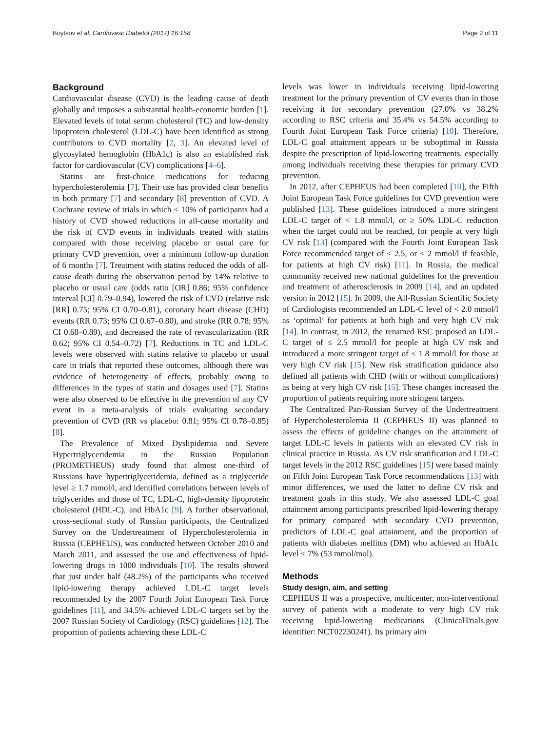Boytsov et al. Cardiovasc Diabetol (2017) 16:158 Page 2 of 11
Background
Cardiovascular disease (CVD) is the leading cause of death globally and imposes a substantial health-economic burden [1]. Elevated levels of total serum cholesterol (TC) and low-density lipoprotein cholesterol (LDL-C) have been identified as strong contributors to CVD mortality [2, 3]. An elevated level of glycosylated hemoglobin (HbA1c) is also an established risk factor for cardiovascular (CV) complications [4–6].
Statins are first-choice medications for reducing hypercholesterolemia [7]. Their use has provided clear benefits in both primary [7] and secondary [8] prevention of CVD. A Cochrane review of trials in which ≤ 10% of participants had a history of CVD showed reductions in all-cause mortality and the risk of CVD events in individuals treated with statins compared with those receiving placebo or usual care for primary CVD prevention, over a minimum follow-up duration of 6 months [7]. Treatment with statins reduced the odds of all-cause death during the observation period by 14% relative to placebo or usual care (odds ratio [OR] 0.86; 95% confidence interval [CI] 0.79–0.94), lowered the risk of CVD (relative risk [RR] 0.75; 95% CI 0.70–0.81), coronary heart disease (CHD) events (RR 0.73; 95% CI 0.67–0.80), and stroke (RR 0.78; 95% CI 0.68–0.89), and decreased the rate of revascularization (RR 0.62; 95% CI 0.54–0.72) [7]. Reductions in TC and LDL-C levels were observed with statins relative to placebo or usual care in trials that reported these outcomes, although there was evidence of heterogeneity of effects, probably owing to differences in the types of statin and dosages used [7]. Statins were also observed to be effective in the prevention of any CV event in a meta-analysis of trials evaluating secondary prevention of CVD (RR vs placebo: 0.81; 95% CI 0.78–0.85) [8].
The Prevalence of Mixed Dyslipidemia and Severe Hypertriglyceridemia in the Russian Population (PROMETHEUS) study found that almost one-third of Russians have hypertriglyceridemia, defined as a triglyceride level ≥ 1.7 mmol/l, and identified correlations between levels of triglycerides and those of TC, LDL-C, high-density lipoprotein cholesterol (HDL-C), and HbA1c [9]. A further observational, cross-sectional study of Russian participants, the Centralized Survey on the Undertreatment of Hypercholesterolemia in Russia (CEPHEUS), was conducted between October 2010 and March 2011, and assessed the use and effectiveness of lipid-lowering drugs in 1000 individuals [10]. The results showed that just under half (48.2%) of the participants who received lipid-lowering therapy achieved LDL-C target levels recommended by the 2007 Fourth Joint European Task Force guidelines [11], and 34.5% achieved LDL-C targets set by the 2007 Russian Society of Cardiology (RSC) guidelines [12]. The proportion of patients achieving these LDL-C
levels was lower in individuals receiving lipid-lowering treatment for the primary prevention of CV events than in those receiving it for secondary prevention (27.0% vs 38.2% according to RSC criteria and 35.4% vs 54.5% according to Fourth Joint European Task Force criteria) [10]. Therefore, LDL-C goal attainment appears to be suboptimal in Russia despite the prescription of lipid-lowering treatments, especially among individuals receiving these therapies for primary CVD prevention.
In 2012, after CEPHEUS had been completed [10], the Fifth Joint European Task Force guidelines for CVD prevention were published [13]. These guidelines introduced a more stringent LDL-C target of < 1.8 mmol/l, or ≥ 50% LDL-C reduction when the target could not be reached, for people at very high CV risk [13] (compared with the Fourth Joint European Task Force recommended target of < 2.5, or < 2 mmol/l if feasible, for patients at high CV risk) [11]. In Russia, the medical community received new national guidelines for the prevention and treatment of atherosclerosis in 2009 [14], and an updated version in 2012 [15]. In 2009, the All-Russian Scientific Society of Cardiologists recommended an LDL-C level of < 2.0 mmol/l as ‘optimal’ for patients at both high and very high CV risk [14]. In contrast, in 2012, the renamed RSC proposed an LDL-C target of ≤ 2.5 mmol/l for people at high CV risk and introduced a more stringent target of ≤ 1.8 mmol/l for those at very high CV risk [15]. New risk stratification guidance also defined all patients with CHD (with or without complications) as being at very high CV risk [15]. These changes increased the proportion of patients requiring more stringent targets.
The Centralized Pan-Russian Survey of the Undertreatment of Hypercholesterolemia II (CEPHEUS II) was planned to assess the effects of guideline changes on the attainment of target LDL-C levels in patients with an elevated CV risk in clinical practice in Russia. As CV risk stratification and LDL-C target levels in the 2012 RSC guidelines [15] were based mainly on Fifth Joint European Task Force recommendations [13] with minor differences, we used the latter to define CV risk and treatment goals in this study. We also assessed LDL-C goal attainment among participants prescribed lipid-lowering therapy for primary compared with secondary CVD prevention, predictors of LDL-C goal attainment, and the proportion of patients with diabetes mellitus (DM) who achieved an HbA1c level < 7% (53 mmol/mol).
Methods
Study design, aim, and setting
CEPHEUS II was a prospective, multicenter, non-interventional survey of patients with a moderate to very high CV risk receiving lipid-lowering medications (ClinicalTrials.gov identifier: NCT02230241). Its primary aim